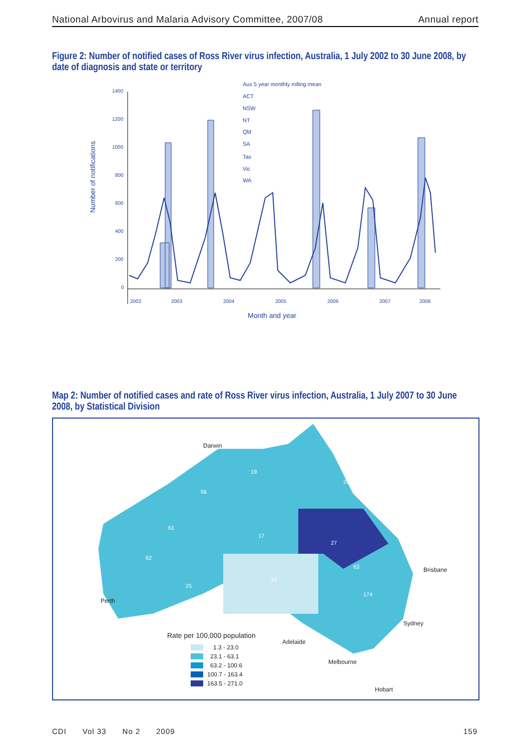National Arbovirus and Malaria Advisory Committee, 2007/08 Annual report
Figure 2: Number of notified cases of Ross River virus infection, Australia, 1 July 2002 to 30 June 2008, by date of diagnosis and state or territory
Number of notifications
1400
1200
1000
800
600
400
200
0
2002
2003
2004
2005
2006
2007
2008
Month and year
Aus 5 year monthly rolling mean
ACT
NSW
NT
Qld
SA
Tas
Vic
WA
Map 2: Number of notified cases and rate of Ross River virus infection, Australia, 1 July 2007 to 30 June 2008, by Statistical Division
Darwin
Perth
Adelaide
Melbourne
Sydney
Brisbane
Hobart
Rate per 100,000 population
1.3 - 23.0
23.1 - 63.1
63.2 - 100.6
100.7 - 163.4
163.5 - 271.0
56
61
62
25
17
19
283
27
63
174
10
CDI Vol 33 No 2 2009 159